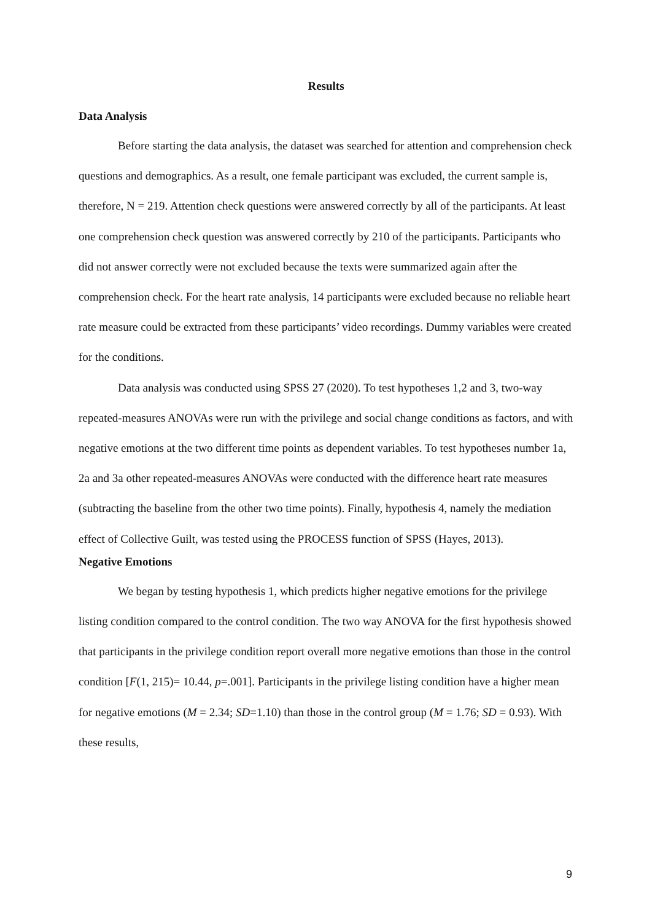Results
Data Analysis
Before starting the data analysis, the dataset was searched for attention and comprehension check questions and demographics. As a result, one female participant was excluded, the current sample is, therefore, N = 219. Attention check questions were answered correctly by all of the participants. At least one comprehension check question was answered correctly by 210 of the participants. Participants who did not answer correctly were not excluded because the texts were summarized again after the comprehension check. For the heart rate analysis, 14 participants were excluded because no reliable heart rate measure could be extracted from these participants’ video recordings. Dummy variables were created for the conditions.
Data analysis was conducted using SPSS 27 (2020). To test hypotheses 1,2 and 3, two-way repeated-measures ANOVAs were run with the privilege and social change conditions as factors, and with negative emotions at the two different time points as dependent variables. To test hypotheses number 1a, 2a and 3a other repeated-measures ANOVAs were conducted with the difference heart rate measures (subtracting the baseline from the other two time points). Finally, hypothesis 4, namely the mediation effect of Collective Guilt, was tested using the PROCESS function of SPSS (Hayes, 2013).
Negative Emotions
We began by testing hypothesis 1, which predicts higher negative emotions for the privilege listing condition compared to the control condition. The two way ANOVA for the first hypothesis showed that participants in the privilege condition report overall more negative emotions than those in the control condition [F(1, 215)= 10.44, p=.001]. Participants in the privilege listing condition have a higher mean for negative emotions (M = 2.34; SD=1.10) than those in the control group (M = 1.76; SD = 0.93). With these results,
9